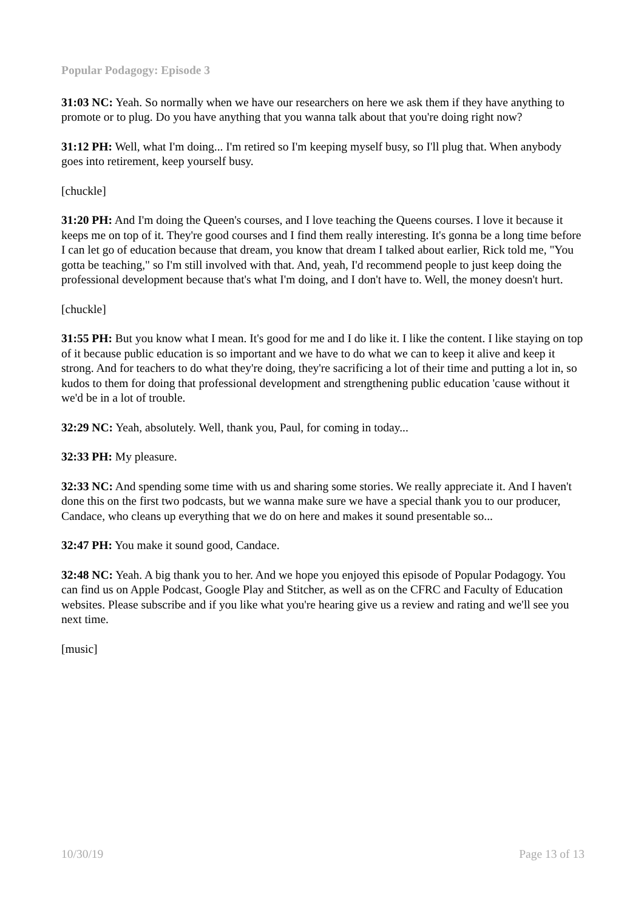Popular Podagogy: Episode 3
31:03 NC: Yeah. So normally when we have our researchers on here we ask them if they have anything to promote or to plug. Do you have anything that you wanna talk about that you're doing right now?
31:12 PH: Well, what I'm doing... I'm retired so I'm keeping myself busy, so I'll plug that. When anybody goes into retirement, keep yourself busy.
[chuckle]
31:20 PH: And I'm doing the Queen's courses, and I love teaching the Queens courses. I love it because it keeps me on top of it. They're good courses and I find them really interesting. It's gonna be a long time before I can let go of education because that dream, you know that dream I talked about earlier, Rick told me, "You gotta be teaching," so I'm still involved with that. And, yeah, I'd recommend people to just keep doing the professional development because that's what I'm doing, and I don't have to. Well, the money doesn't hurt.
[chuckle]
31:55 PH: But you know what I mean. It's good for me and I do like it. I like the content. I like staying on top of it because public education is so important and we have to do what we can to keep it alive and keep it strong. And for teachers to do what they're doing, they're sacrificing a lot of their time and putting a lot in, so kudos to them for doing that professional development and strengthening public education 'cause without it we'd be in a lot of trouble.
32:29 NC: Yeah, absolutely. Well, thank you, Paul, for coming in today...
32:33 PH: My pleasure.
32:33 NC: And spending some time with us and sharing some stories. We really appreciate it. And I haven't done this on the first two podcasts, but we wanna make sure we have a special thank you to our producer, Candace, who cleans up everything that we do on here and makes it sound presentable so...
32:47 PH: You make it sound good, Candace.
32:48 NC: Yeah. A big thank you to her. And we hope you enjoyed this episode of Popular Podagogy. You can find us on Apple Podcast, Google Play and Stitcher, as well as on the CFRC and Faculty of Education websites. Please subscribe and if you like what you're hearing give us a review and rating and we'll see you next time.
[music]
10/30/19 Page 13 of 13